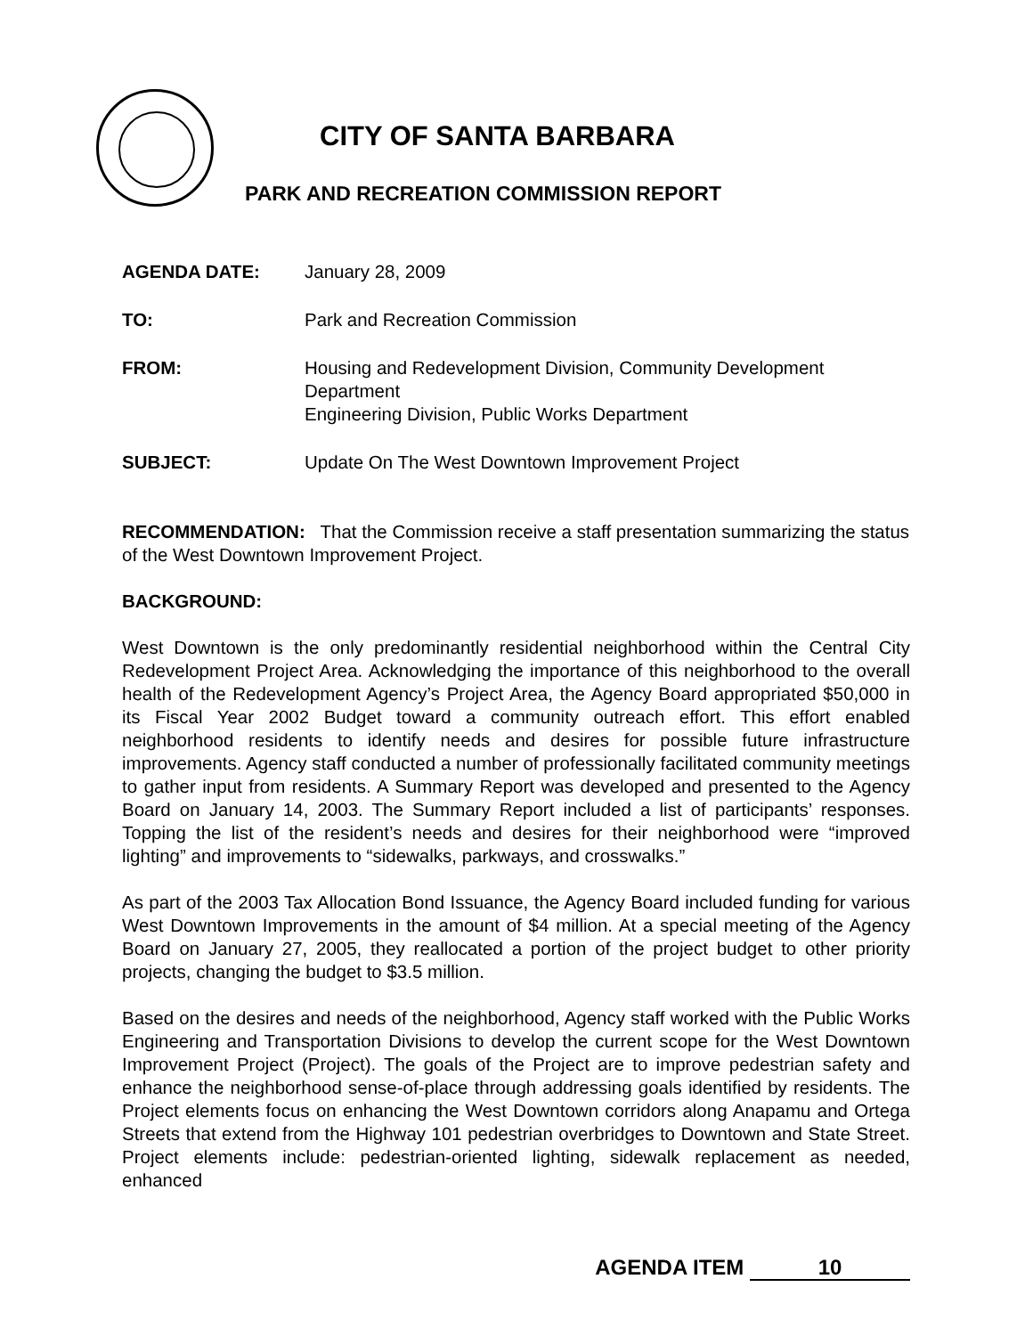CITY OF SANTA BARBARA
PARK AND RECREATION COMMISSION REPORT
AGENDA DATE: January 28, 2009
TO: Park and Recreation Commission
FROM: Housing and Redevelopment Division, Community Development Department
Engineering Division, Public Works Department
SUBJECT: Update On The West Downtown Improvement Project
RECOMMENDATION: That the Commission receive a staff presentation summarizing the status of the West Downtown Improvement Project.
BACKGROUND:
West Downtown is the only predominantly residential neighborhood within the Central City Redevelopment Project Area. Acknowledging the importance of this neighborhood to the overall health of the Redevelopment Agency’s Project Area, the Agency Board appropriated $50,000 in its Fiscal Year 2002 Budget toward a community outreach effort. This effort enabled neighborhood residents to identify needs and desires for possible future infrastructure improvements. Agency staff conducted a number of professionally facilitated community meetings to gather input from residents. A Summary Report was developed and presented to the Agency Board on January 14, 2003. The Summary Report included a list of participants’ responses. Topping the list of the resident’s needs and desires for their neighborhood were “improved lighting” and improvements to “sidewalks, parkways, and crosswalks.”
As part of the 2003 Tax Allocation Bond Issuance, the Agency Board included funding for various West Downtown Improvements in the amount of $4 million. At a special meeting of the Agency Board on January 27, 2005, they reallocated a portion of the project budget to other priority projects, changing the budget to $3.5 million.
Based on the desires and needs of the neighborhood, Agency staff worked with the Public Works Engineering and Transportation Divisions to develop the current scope for the West Downtown Improvement Project (Project). The goals of the Project are to improve pedestrian safety and enhance the neighborhood sense-of-place through addressing goals identified by residents. The Project elements focus on enhancing the West Downtown corridors along Anapamu and Ortega Streets that extend from the Highway 101 pedestrian overbridges to Downtown and State Street. Project elements include: pedestrian-oriented lighting, sidewalk replacement as needed, enhanced
AGENDA ITEM 10